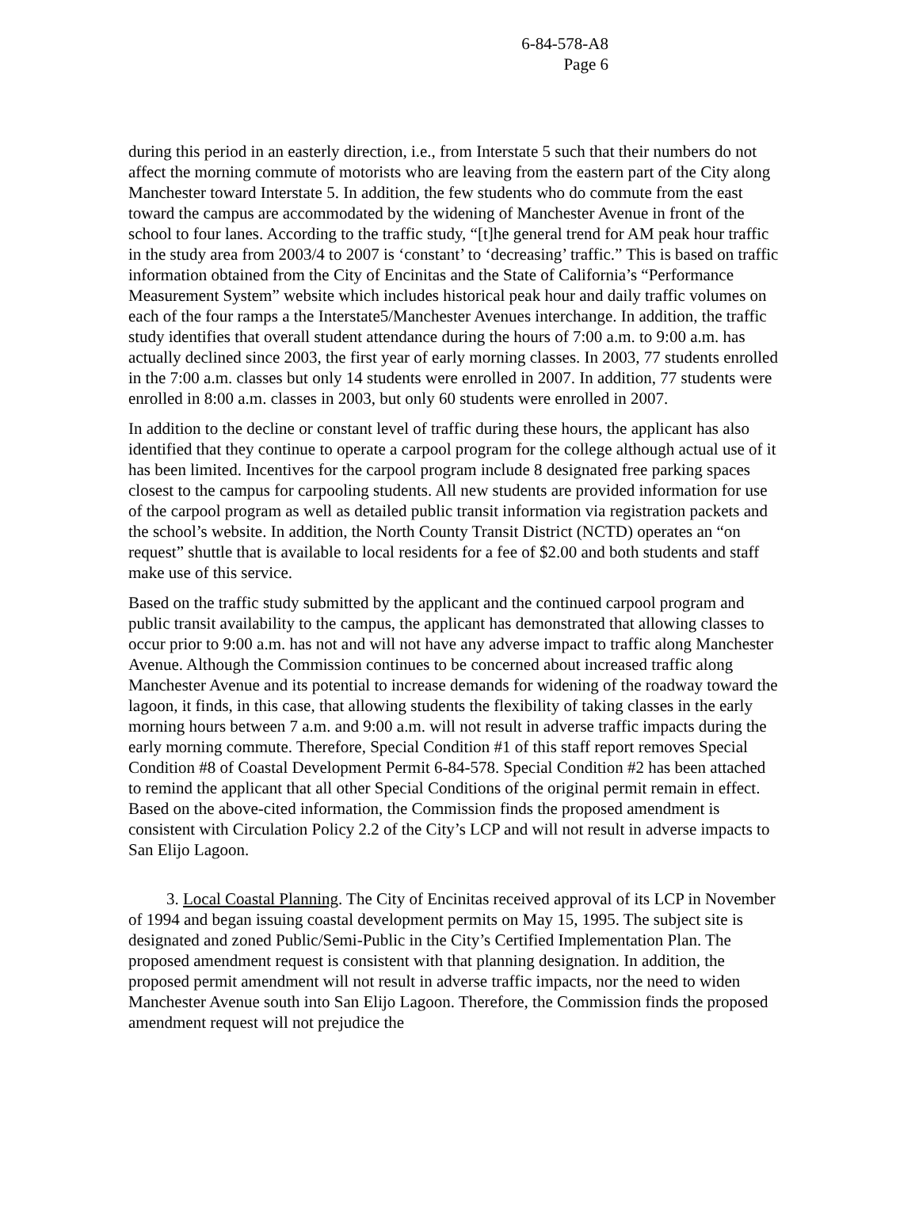6-84-578-A8
Page 6
during this period in an easterly direction, i.e., from Interstate 5 such that their numbers do not affect the morning commute of motorists who are leaving from the eastern part of the City along Manchester toward Interstate 5. In addition, the few students who do commute from the east toward the campus are accommodated by the widening of Manchester Avenue in front of the school to four lanes. According to the traffic study, “[t]he general trend for AM peak hour traffic in the study area from 2003/4 to 2007 is ‘constant’ to ‘decreasing’ traffic.” This is based on traffic information obtained from the City of Encinitas and the State of California’s “Performance Measurement System” website which includes historical peak hour and daily traffic volumes on each of the four ramps a the Interstate5/Manchester Avenues interchange. In addition, the traffic study identifies that overall student attendance during the hours of 7:00 a.m. to 9:00 a.m. has actually declined since 2003, the first year of early morning classes. In 2003, 77 students enrolled in the 7:00 a.m. classes but only 14 students were enrolled in 2007. In addition, 77 students were enrolled in 8:00 a.m. classes in 2003, but only 60 students were enrolled in 2007.
In addition to the decline or constant level of traffic during these hours, the applicant has also identified that they continue to operate a carpool program for the college although actual use of it has been limited. Incentives for the carpool program include 8 designated free parking spaces closest to the campus for carpooling students. All new students are provided information for use of the carpool program as well as detailed public transit information via registration packets and the school’s website. In addition, the North County Transit District (NCTD) operates an “on request” shuttle that is available to local residents for a fee of $2.00 and both students and staff make use of this service.
Based on the traffic study submitted by the applicant and the continued carpool program and public transit availability to the campus, the applicant has demonstrated that allowing classes to occur prior to 9:00 a.m. has not and will not have any adverse impact to traffic along Manchester Avenue. Although the Commission continues to be concerned about increased traffic along Manchester Avenue and its potential to increase demands for widening of the roadway toward the lagoon, it finds, in this case, that allowing students the flexibility of taking classes in the early morning hours between 7 a.m. and 9:00 a.m. will not result in adverse traffic impacts during the early morning commute. Therefore, Special Condition #1 of this staff report removes Special Condition #8 of Coastal Development Permit 6-84-578. Special Condition #2 has been attached to remind the applicant that all other Special Conditions of the original permit remain in effect. Based on the above-cited information, the Commission finds the proposed amendment is consistent with Circulation Policy 2.2 of the City’s LCP and will not result in adverse impacts to San Elijo Lagoon.
3. Local Coastal Planning. The City of Encinitas received approval of its LCP in November of 1994 and began issuing coastal development permits on May 15, 1995. The subject site is designated and zoned Public/Semi-Public in the City’s Certified Implementation Plan. The proposed amendment request is consistent with that planning designation. In addition, the proposed permit amendment will not result in adverse traffic impacts, nor the need to widen Manchester Avenue south into San Elijo Lagoon. Therefore, the Commission finds the proposed amendment request will not prejudice the